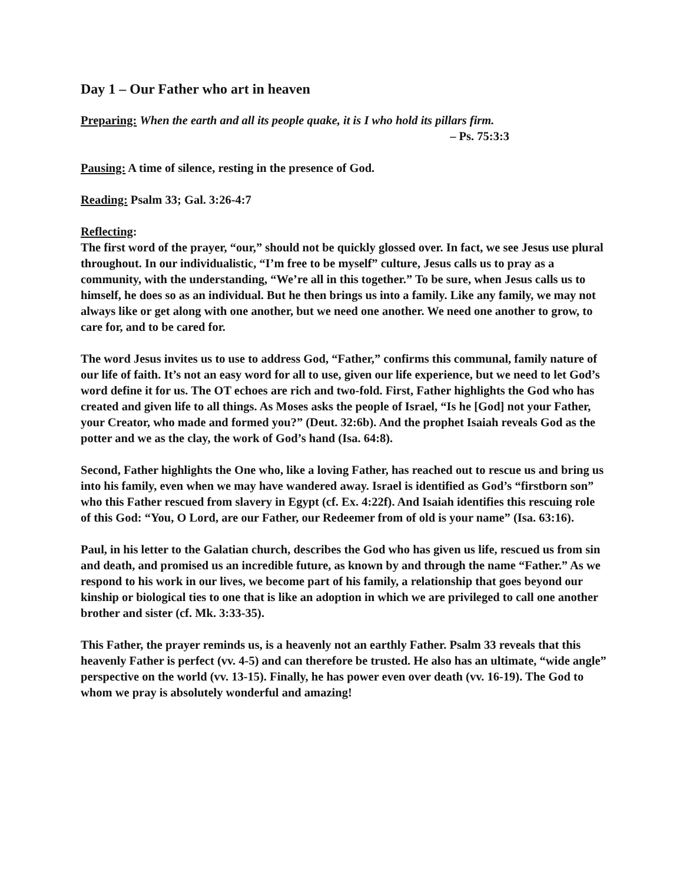Day 1 – Our Father who art in heaven
Preparing: When the earth and all its people quake, it is I who hold its pillars firm.
– Ps. 75:3:3
Pausing: A time of silence, resting in the presence of God.
Reading: Psalm 33; Gal. 3:26-4:7
Reflecting:
The first word of the prayer, “our,” should not be quickly glossed over. In fact, we see Jesus use plural throughout. In our individualistic, “I’m free to be myself” culture, Jesus calls us to pray as a community, with the understanding, “We’re all in this together.” To be sure, when Jesus calls us to himself, he does so as an individual. But he then brings us into a family. Like any family, we may not always like or get along with one another, but we need one another. We need one another to grow, to care for, and to be cared for.
The word Jesus invites us to use to address God, “Father,” confirms this communal, family nature of our life of faith. It’s not an easy word for all to use, given our life experience, but we need to let God’s word define it for us. The OT echoes are rich and two-fold. First, Father highlights the God who has created and given life to all things. As Moses asks the people of Israel, “Is he [God] not your Father, your Creator, who made and formed you?” (Deut. 32:6b). And the prophet Isaiah reveals God as the potter and we as the clay, the work of God’s hand (Isa. 64:8).
Second, Father highlights the One who, like a loving Father, has reached out to rescue us and bring us into his family, even when we may have wandered away. Israel is identified as God’s “firstborn son” who this Father rescued from slavery in Egypt (cf. Ex. 4:22f). And Isaiah identifies this rescuing role of this God: “You, O Lord, are our Father, our Redeemer from of old is your name” (Isa. 63:16).
Paul, in his letter to the Galatian church, describes the God who has given us life, rescued us from sin and death, and promised us an incredible future, as known by and through the name “Father.” As we respond to his work in our lives, we become part of his family, a relationship that goes beyond our kinship or biological ties to one that is like an adoption in which we are privileged to call one another brother and sister (cf. Mk. 3:33-35).
This Father, the prayer reminds us, is a heavenly not an earthly Father. Psalm 33 reveals that this heavenly Father is perfect (vv. 4-5) and can therefore be trusted. He also has an ultimate, “wide angle” perspective on the world (vv. 13-15). Finally, he has power even over death (vv. 16-19). The God to whom we pray is absolutely wonderful and amazing!